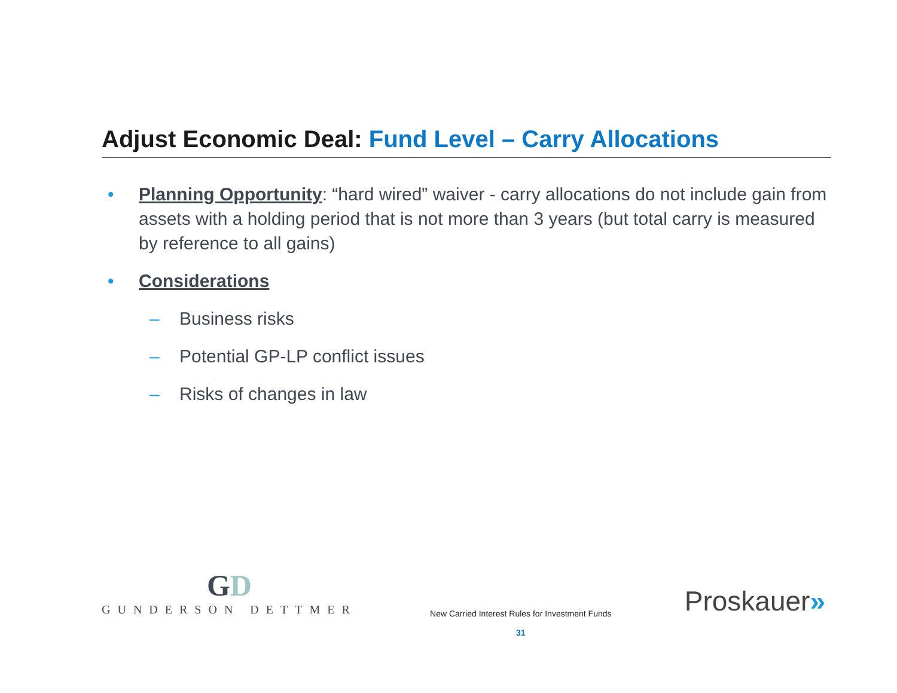Adjust Economic Deal: Fund Level – Carry Allocations
• Planning Opportunity: “hard wired” waiver - carry allocations do not include gain from assets with a holding period that is not more than 3 years (but total carry is measured by reference to all gains)
• Considerations
– Business risks
– Potential GP-LP conflict issues
– Risks of changes in law
GD
GUNDERSON DETTMER
New Carried Interest Rules for Investment Funds
31
Proskauer»